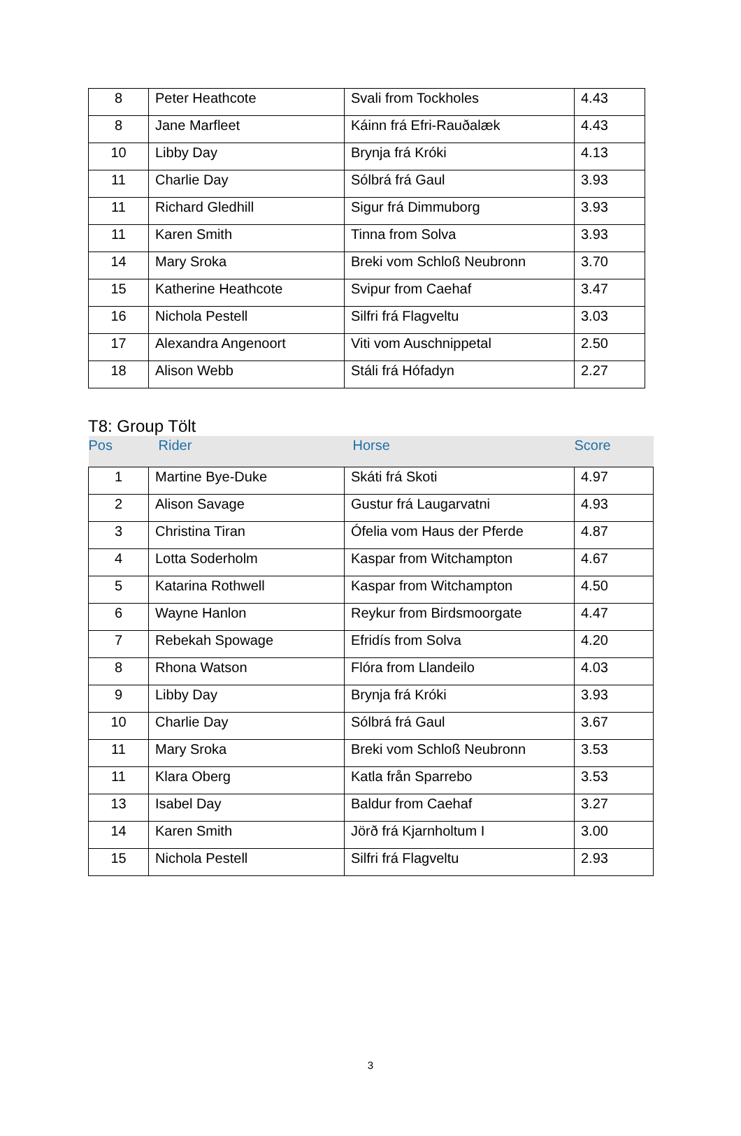| 8 | Peter Heathcote | Svali from Tockholes | 4.43 |
| 8 | Jane Marfleet | Káinn frá Efri-Rauðalæk | 4.43 |
| 10 | Libby Day | Brynja frá Króki | 4.13 |
| 11 | Charlie Day | Sólbrá frá Gaul | 3.93 |
| 11 | Richard Gledhill | Sigur frá Dimmuborg | 3.93 |
| 11 | Karen Smith | Tinna from Solva | 3.93 |
| 14 | Mary Sroka | Breki vom Schloß Neubronn | 3.70 |
| 15 | Katherine Heathcote | Svipur from Caehaf | 3.47 |
| 16 | Nichola Pestell | Silfri frá Flagveltu | 3.03 |
| 17 | Alexandra Angenoort | Viti vom Auschnippetal | 2.50 |
| 18 | Alison Webb | Stáli frá Hófadyn | 2.27 |
T8: Group Tölt
| Pos | Rider | Horse | Score |
| --- | --- | --- | --- |
| 1 | Martine Bye-Duke | Skáti frá Skoti | 4.97 |
| 2 | Alison Savage | Gustur frá Laugarvatni | 4.93 |
| 3 | Christina Tiran | Ófelia vom Haus der Pferde | 4.87 |
| 4 | Lotta Soderholm | Kaspar from Witchampton | 4.67 |
| 5 | Katarina Rothwell | Kaspar from Witchampton | 4.50 |
| 6 | Wayne Hanlon | Reykur from Birdsmoorgate | 4.47 |
| 7 | Rebekah Spowage | Efridís from Solva | 4.20 |
| 8 | Rhona Watson | Flóra from Llandeilo | 4.03 |
| 9 | Libby Day | Brynja frá Króki | 3.93 |
| 10 | Charlie Day | Sólbrá frá Gaul | 3.67 |
| 11 | Mary Sroka | Breki vom Schloß Neubronn | 3.53 |
| 11 | Klara Oberg | Katla från Sparrebo | 3.53 |
| 13 | Isabel Day | Baldur from Caehaf | 3.27 |
| 14 | Karen Smith | Jörð frá Kjarnholtum I | 3.00 |
| 15 | Nichola Pestell | Silfri frá Flagveltu | 2.93 |
3